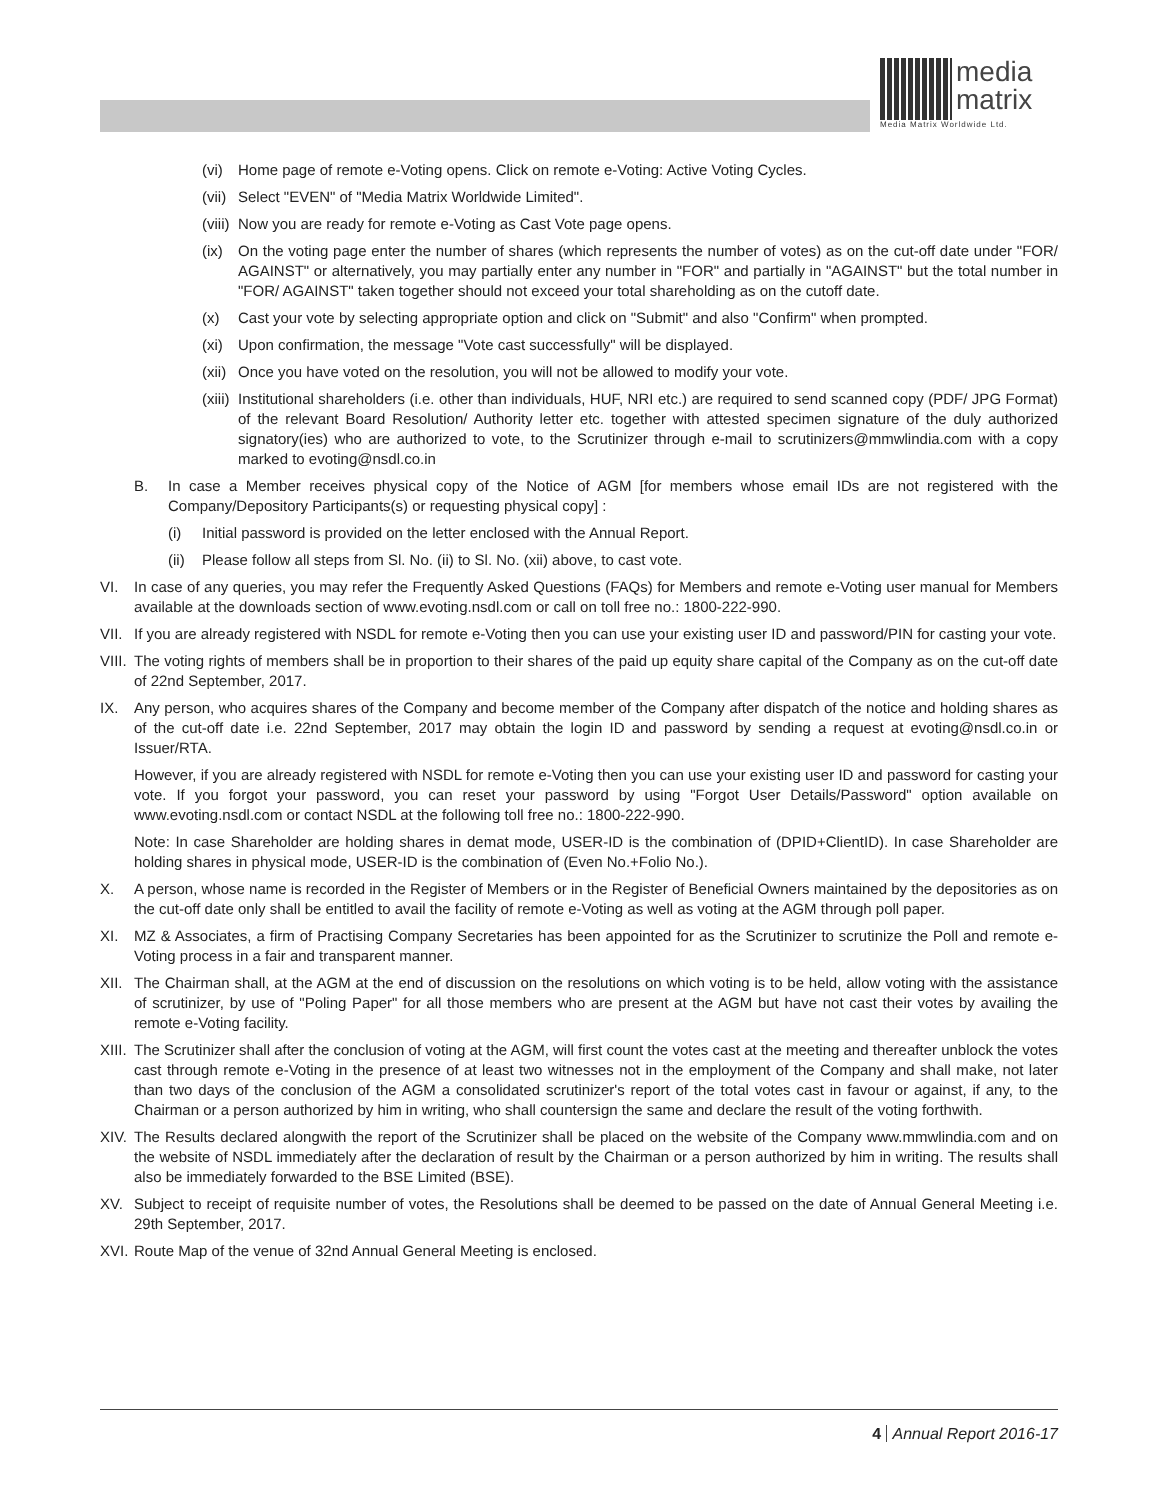media
matrix
Media Matrix Worldwide Ltd.
(vi) Home page of remote e-Voting opens. Click on remote e-Voting: Active Voting Cycles.
(vii) Select "EVEN" of "Media Matrix Worldwide Limited".
(viii) Now you are ready for remote e-Voting as Cast Vote page opens.
(ix) On the voting page enter the number of shares (which represents the number of votes) as on the cut-off date under "FOR/ AGAINST" or alternatively, you may partially enter any number in "FOR" and partially in "AGAINST" but the total number in "FOR/ AGAINST" taken together should not exceed your total shareholding as on the cutoff date.
(x) Cast your vote by selecting appropriate option and click on "Submit" and also "Confirm" when prompted.
(xi) Upon confirmation, the message "Vote cast successfully" will be displayed.
(xii) Once you have voted on the resolution, you will not be allowed to modify your vote.
(xiii) Institutional shareholders (i.e. other than individuals, HUF, NRI etc.) are required to send scanned copy (PDF/ JPG Format) of the relevant Board Resolution/ Authority letter etc. together with attested specimen signature of the duly authorized signatory(ies) who are authorized to vote, to the Scrutinizer through e-mail to scrutinizers@mmwlindia.com with a copy marked to evoting@nsdl.co.in
B. In case a Member receives physical copy of the Notice of AGM [for members whose email IDs are not registered with the Company/Depository Participants(s) or requesting physical copy] :
(i) Initial password is provided on the letter enclosed with the Annual Report.
(ii) Please follow all steps from Sl. No. (ii) to Sl. No. (xii) above, to cast vote.
VI. In case of any queries, you may refer the Frequently Asked Questions (FAQs) for Members and remote e-Voting user manual for Members available at the downloads section of www.evoting.nsdl.com or call on toll free no.: 1800-222-990.
VII. If you are already registered with NSDL for remote e-Voting then you can use your existing user ID and password/PIN for casting your vote.
VIII. The voting rights of members shall be in proportion to their shares of the paid up equity share capital of the Company as on the cut-off date of 22nd September, 2017.
IX. Any person, who acquires shares of the Company and become member of the Company after dispatch of the notice and holding shares as of the cut-off date i.e. 22nd September, 2017 may obtain the login ID and password by sending a request at evoting@nsdl.co.in or Issuer/RTA.
However, if you are already registered with NSDL for remote e-Voting then you can use your existing user ID and password for casting your vote. If you forgot your password, you can reset your password by using "Forgot User Details/Password" option available on www.evoting.nsdl.com or contact NSDL at the following toll free no.: 1800-222-990.
Note: In case Shareholder are holding shares in demat mode, USER-ID is the combination of (DPID+ClientID). In case Shareholder are holding shares in physical mode, USER-ID is the combination of (Even No.+Folio No.).
X. A person, whose name is recorded in the Register of Members or in the Register of Beneficial Owners maintained by the depositories as on the cut-off date only shall be entitled to avail the facility of remote e-Voting as well as voting at the AGM through poll paper.
XI. MZ & Associates, a firm of Practising Company Secretaries has been appointed for as the Scrutinizer to scrutinize the Poll and remote e-Voting process in a fair and transparent manner.
XII. The Chairman shall, at the AGM at the end of discussion on the resolutions on which voting is to be held, allow voting with the assistance of scrutinizer, by use of "Poling Paper" for all those members who are present at the AGM but have not cast their votes by availing the remote e-Voting facility.
XIII. The Scrutinizer shall after the conclusion of voting at the AGM, will first count the votes cast at the meeting and thereafter unblock the votes cast through remote e-Voting in the presence of at least two witnesses not in the employment of the Company and shall make, not later than two days of the conclusion of the AGM a consolidated scrutinizer's report of the total votes cast in favour or against, if any, to the Chairman or a person authorized by him in writing, who shall countersign the same and declare the result of the voting forthwith.
XIV. The Results declared alongwith the report of the Scrutinizer shall be placed on the website of the Company www.mmwlindia.com and on the website of NSDL immediately after the declaration of result by the Chairman or a person authorized by him in writing. The results shall also be immediately forwarded to the BSE Limited (BSE).
XV. Subject to receipt of requisite number of votes, the Resolutions shall be deemed to be passed on the date of Annual General Meeting i.e. 29th September, 2017.
XVI. Route Map of the venue of 32nd Annual General Meeting is enclosed.
4 Annual Report 2016-17